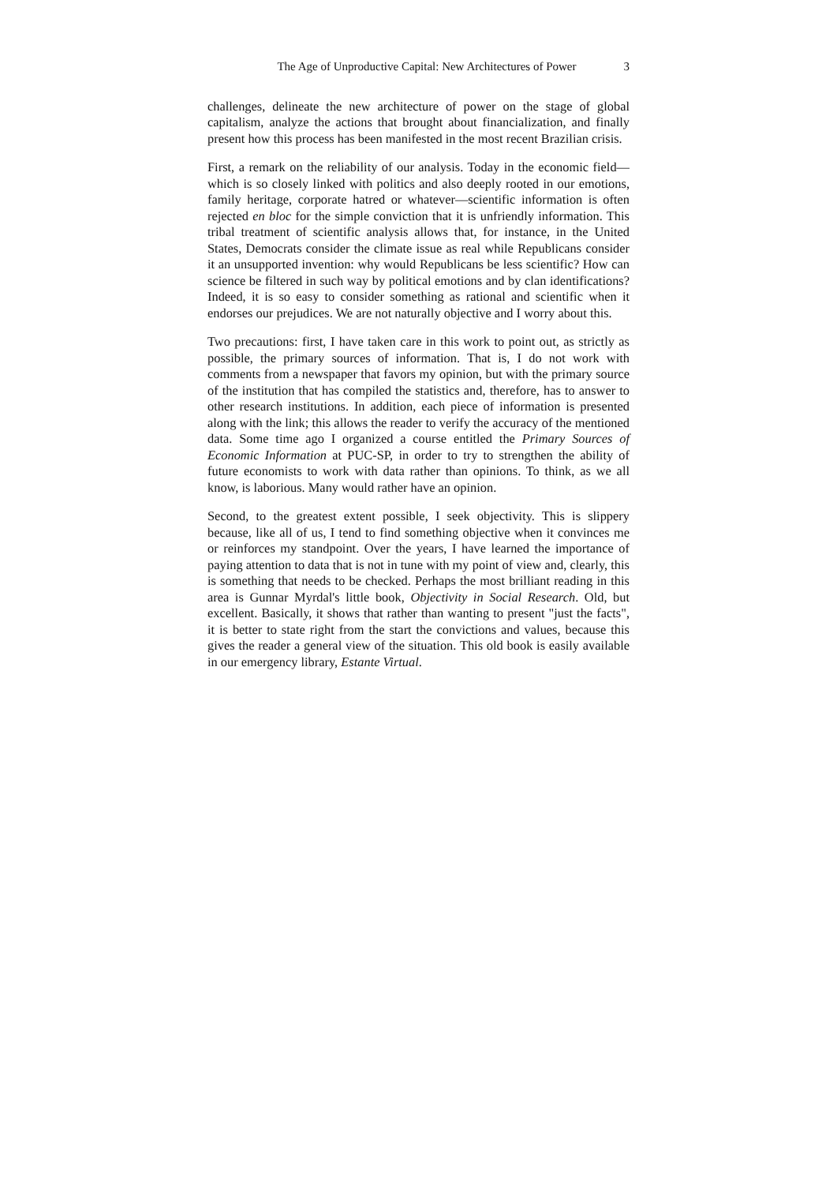The Age of Unproductive Capital: New Architectures of Power 3
challenges, delineate the new architecture of power on the stage of global capitalism, analyze the actions that brought about financialization, and finally present how this process has been manifested in the most recent Brazilian crisis.
First, a remark on the reliability of our analysis. Today in the economic field—which is so closely linked with politics and also deeply rooted in our emotions, family heritage, corporate hatred or whatever—scientific information is often rejected en bloc for the simple conviction that it is unfriendly information. This tribal treatment of scientific analysis allows that, for instance, in the United States, Democrats consider the climate issue as real while Republicans consider it an unsupported invention: why would Republicans be less scientific? How can science be filtered in such way by political emotions and by clan identifications? Indeed, it is so easy to consider something as rational and scientific when it endorses our prejudices. We are not naturally objective and I worry about this.
Two precautions: first, I have taken care in this work to point out, as strictly as possible, the primary sources of information. That is, I do not work with comments from a newspaper that favors my opinion, but with the primary source of the institution that has compiled the statistics and, therefore, has to answer to other research institutions. In addition, each piece of information is presented along with the link; this allows the reader to verify the accuracy of the mentioned data. Some time ago I organized a course entitled the Primary Sources of Economic Information at PUC-SP, in order to try to strengthen the ability of future economists to work with data rather than opinions. To think, as we all know, is laborious. Many would rather have an opinion.
Second, to the greatest extent possible, I seek objectivity. This is slippery because, like all of us, I tend to find something objective when it convinces me or reinforces my standpoint. Over the years, I have learned the importance of paying attention to data that is not in tune with my point of view and, clearly, this is something that needs to be checked. Perhaps the most brilliant reading in this area is Gunnar Myrdal's little book, Objectivity in Social Research. Old, but excellent. Basically, it shows that rather than wanting to present "just the facts", it is better to state right from the start the convictions and values, because this gives the reader a general view of the situation. This old book is easily available in our emergency library, Estante Virtual.